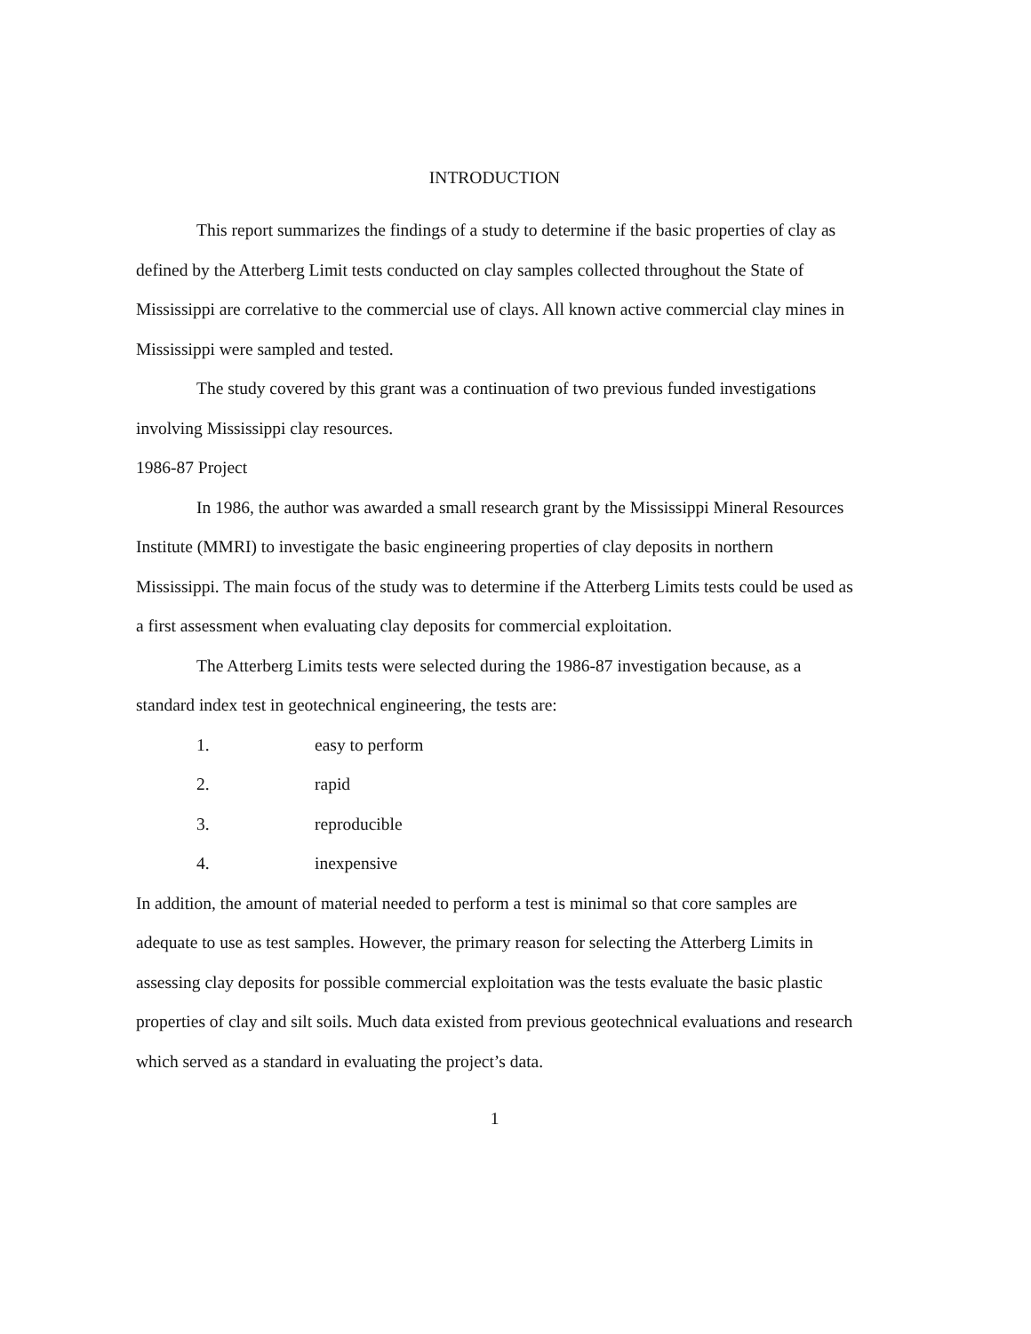INTRODUCTION
This report summarizes the findings of a study to determine if the basic properties of clay as defined by the Atterberg Limit tests conducted on clay samples collected throughout the State of Mississippi are correlative to the commercial use of clays. All known active commercial clay mines in Mississippi were sampled and tested.
The study covered by this grant was a continuation of two previous funded investigations involving Mississippi clay resources.
1986-87 Project
In 1986, the author was awarded a small research grant by the Mississippi Mineral Resources Institute (MMRI) to investigate the basic engineering properties of clay deposits in northern Mississippi. The main focus of the study was to determine if the Atterberg Limits tests could be used as a first assessment when evaluating clay deposits for commercial exploitation.
The Atterberg Limits tests were selected during the 1986-87 investigation because, as a standard index test in geotechnical engineering, the tests are:
1. easy to perform
2. rapid
3. reproducible
4. inexpensive
In addition, the amount of material needed to perform a test is minimal so that core samples are adequate to use as test samples. However, the primary reason for selecting the Atterberg Limits in assessing clay deposits for possible commercial exploitation was the tests evaluate the basic plastic properties of clay and silt soils. Much data existed from previous geotechnical evaluations and research which served as a standard in evaluating the project’s data.
1